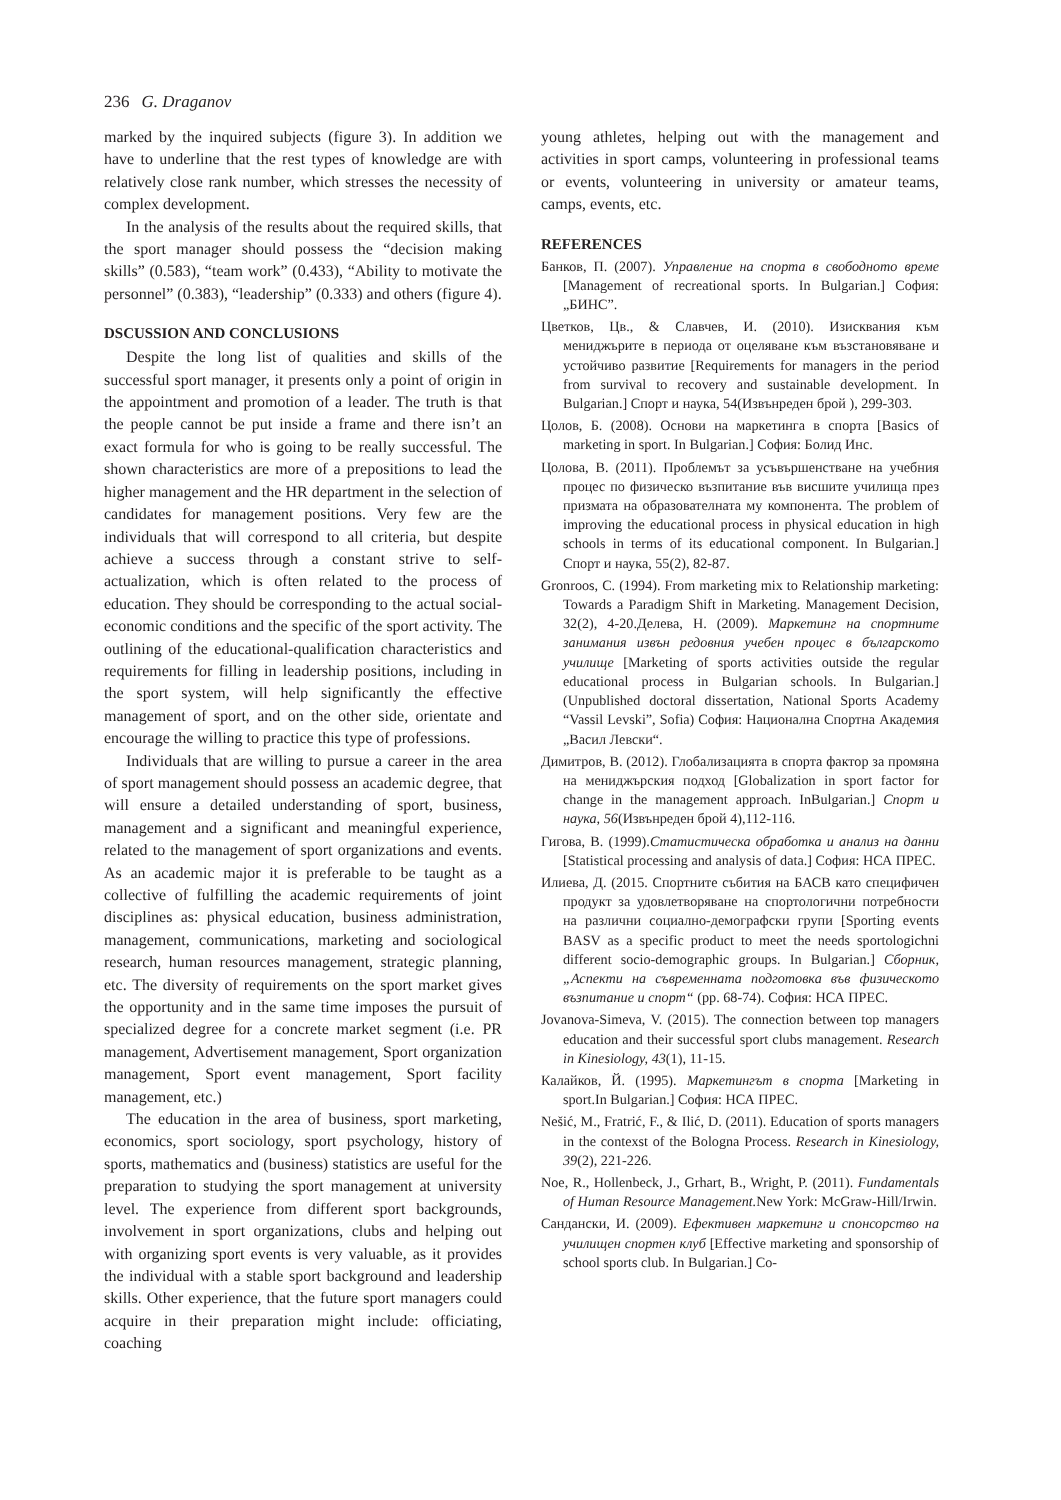236 G. Draganov
marked by the inquired subjects (figure 3). In addition we have to underline that the rest types of knowledge are with relatively close rank number, which stresses the necessity of complex development.
In the analysis of the results about the required skills, that the sport manager should possess the “decision making skills” (0.583), “team work” (0.433), “Ability to motivate the personnel” (0.383), “leadership” (0.333) and others (figure 4).
DSCUSSION AND CONCLUSIONS
Despite the long list of qualities and skills of the successful sport manager, it presents only a point of origin in the appointment and promotion of a leader. The truth is that the people cannot be put inside a frame and there isn’t an exact formula for who is going to be really successful. The shown characteristics are more of a prepositions to lead the higher management and the HR department in the selection of candidates for management positions. Very few are the individuals that will correspond to all criteria, but despite achieve a success through a constant strive to self-actualization, which is often related to the process of education. They should be corresponding to the actual social-economic conditions and the specific of the sport activity. The outlining of the educational-qualification characteristics and requirements for filling in leadership positions, including in the sport system, will help significantly the effective management of sport, and on the other side, orientate and encourage the willing to practice this type of professions.
Individuals that are willing to pursue a career in the area of sport management should possess an academic degree, that will ensure a detailed understanding of sport, business, management and a significant and meaningful experience, related to the management of sport organizations and events. As an academic major it is preferable to be taught as a collective of fulfilling the academic requirements of joint disciplines as: physical education, business administration, management, communications, marketing and sociological research, human resources management, strategic planning, etc. The diversity of requirements on the sport market gives the opportunity and in the same time imposes the pursuit of specialized degree for a concrete market segment (i.e. PR management, Advertisement management, Sport organization management, Sport event management, Sport facility management, etc.)
The education in the area of business, sport marketing, economics, sport sociology, sport psychology, history of sports, mathematics and (business) statistics are useful for the preparation to studying the sport management at university level. The experience from different sport backgrounds, involvement in sport organizations, clubs and helping out with organizing sport events is very valuable, as it provides the individual with a stable sport background and leadership skills. Other experience, that the future sport managers could acquire in their preparation might include: officiating, coaching
young athletes, helping out with the management and activities in sport camps, volunteering in professional teams or events, volunteering in university or amateur teams, camps, events, etc.
REFERENCES
Банков, П. (2007). Управление на спорта в свободното време [Management of recreational sports. In Bulgarian.] София: „БИНС”.
Цветков, Цв., & Славчев, И. (2010). Изисквания към мениджърите в периода от оцеляване към възстановяване и устойчиво развитие [Requirements for managers in the period from survival to recovery and sustainable development. In Bulgarian.] Спорт и наука, 54(Извънреден брой ), 299-303.
Цолов, Б. (2008). Основи на маркетинга в спорта [Basics of marketing in sport. In Bulgarian.] София: Болид Инс.
Цолова, В. (2011). Проблемът за усъвършенстване на учебния процес по физическо възпитание във висшите училища през призмата на образователната му компонента. The problem of improving the educational process in physical education in high schools in terms of its educational component. In Bulgarian.] Спорт и наука, 55(2), 82-87.
Gronroos, C. (1994). From marketing mix to Relationship marketing: Towards a Paradigm Shift in Marketing. Management Decision, 32(2), 4-20.Делева, Н. (2009). Маркетинг на спортните занимания извън редовния учебен процес в българското училище [Marketing of sports activities outside the regular educational process in Bulgarian schools. In Bulgarian.] (Unpublished doctoral dissertation, National Sports Academy “Vassil Levski”, Sofia) София: Национална Спортна Академия „Васил Левски“.
Димитров, В. (2012). Глобализацията в спорта фактор за промяна на мениджърския подход [Globalization in sport factor for change in the management approach. InBulgarian.] Спорт и наука, 56(Извънреден брой 4),112-116.
Гигова, В. (1999).Статистическа обработка и анализ на данни [Statistical processing and analysis of data.] София: НСА ПРЕС.
Илиева, Д. (2015. Спортните събития на БАСВ като специфичен продукт за удовлетворяване на спортологични потребности на различни социално-демографски групи [Sporting events BASV as a specific product to meet the needs sportologichni different socio-demographic groups. In Bulgarian.] Сборник, „Аспекти на съвременната подготовка във физическото възпитание и спорт“ (pp. 68-74). София: НСА ПРЕС.
Jovanova-Simeva, V. (2015). The connection between top managers education and their successful sport clubs management. Research in Kinesiology, 43(1), 11-15.
Калайков, Й. (1995). Маркетингът в спорта [Marketing in sport.In Bulgarian.] София: НСА ПРЕС.
Nešić, M., Fratrić, F., & Ilić, D. (2011). Education of sports managers in the contexst of the Bologna Process. Research in Kinesiology, 39(2), 221-226.
Noe, R., Hollenbeck, J., Grhart, B., Wright, P. (2011). Fundamentals of Human Resource Management. New York: McGraw-Hill/Irwin.
Сандански, И. (2009). Ефективен маркетинг и спонсорство на училищен спортен клуб [Effective marketing and sponsorship of school sports club. In Bulgarian.] Со-